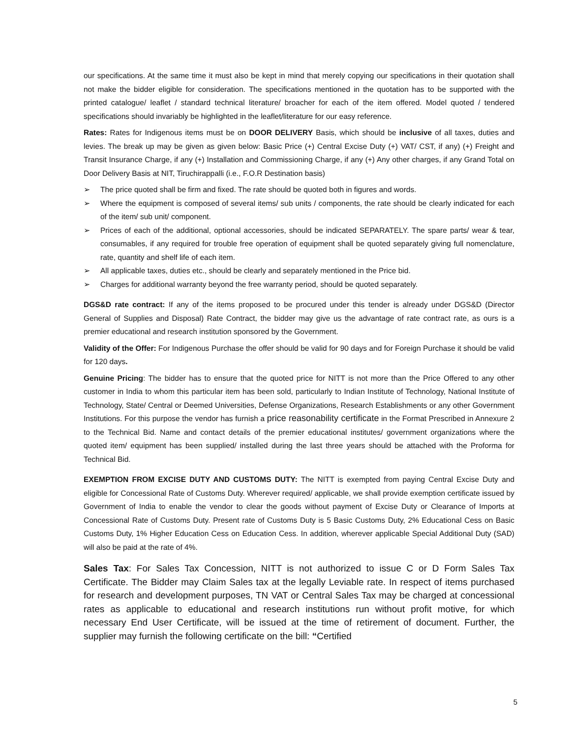our specifications. At the same time it must also be kept in mind that merely copying our specifications in their quotation shall not make the bidder eligible for consideration. The specifications mentioned in the quotation has to be supported with the printed catalogue/ leaflet / standard technical literature/ broacher for each of the item offered. Model quoted / tendered specifications should invariably be highlighted in the leaflet/literature for our easy reference.
Rates: Rates for Indigenous items must be on DOOR DELIVERY Basis, which should be inclusive of all taxes, duties and levies. The break up may be given as given below: Basic Price (+) Central Excise Duty (+) VAT/ CST, if any) (+) Freight and Transit Insurance Charge, if any (+) Installation and Commissioning Charge, if any (+) Any other charges, if any Grand Total on Door Delivery Basis at NIT, Tiruchirappalli (i.e., F.O.R Destination basis)
➢ The price quoted shall be firm and fixed. The rate should be quoted both in figures and words.
➢ Where the equipment is composed of several items/ sub units / components, the rate should be clearly indicated for each of the item/ sub unit/ component.
➢ Prices of each of the additional, optional accessories, should be indicated SEPARATELY. The spare parts/ wear & tear, consumables, if any required for trouble free operation of equipment shall be quoted separately giving full nomenclature, rate, quantity and shelf life of each item.
➢ All applicable taxes, duties etc., should be clearly and separately mentioned in the Price bid.
➢ Charges for additional warranty beyond the free warranty period, should be quoted separately.
DGS&D rate contract: If any of the items proposed to be procured under this tender is already under DGS&D (Director General of Supplies and Disposal) Rate Contract, the bidder may give us the advantage of rate contract rate, as ours is a premier educational and research institution sponsored by the Government.
Validity of the Offer: For Indigenous Purchase the offer should be valid for 90 days and for Foreign Purchase it should be valid for 120 days.
Genuine Pricing: The bidder has to ensure that the quoted price for NITT is not more than the Price Offered to any other customer in India to whom this particular item has been sold, particularly to Indian Institute of Technology, National Institute of Technology, State/ Central or Deemed Universities, Defense Organizations, Research Establishments or any other Government Institutions. For this purpose the vendor has furnish a price reasonability certificate in the Format Prescribed in Annexure 2 to the Technical Bid. Name and contact details of the premier educational institutes/ government organizations where the quoted item/ equipment has been supplied/ installed during the last three years should be attached with the Proforma for Technical Bid.
EXEMPTION FROM EXCISE DUTY AND CUSTOMS DUTY: The NITT is exempted from paying Central Excise Duty and eligible for Concessional Rate of Customs Duty. Wherever required/ applicable, we shall provide exemption certificate issued by Government of India to enable the vendor to clear the goods without payment of Excise Duty or Clearance of Imports at Concessional Rate of Customs Duty. Present rate of Customs Duty is 5 Basic Customs Duty, 2% Educational Cess on Basic Customs Duty, 1% Higher Education Cess on Education Cess. In addition, wherever applicable Special Additional Duty (SAD) will also be paid at the rate of 4%.
Sales Tax: For Sales Tax Concession, NITT is not authorized to issue C or D Form Sales Tax Certificate. The Bidder may Claim Sales tax at the legally Leviable rate. In respect of items purchased for research and development purposes, TN VAT or Central Sales Tax may be charged at concessional rates as applicable to educational and research institutions run without profit motive, for which necessary End User Certificate, will be issued at the time of retirement of document. Further, the supplier may furnish the following certificate on the bill: “Certified
5